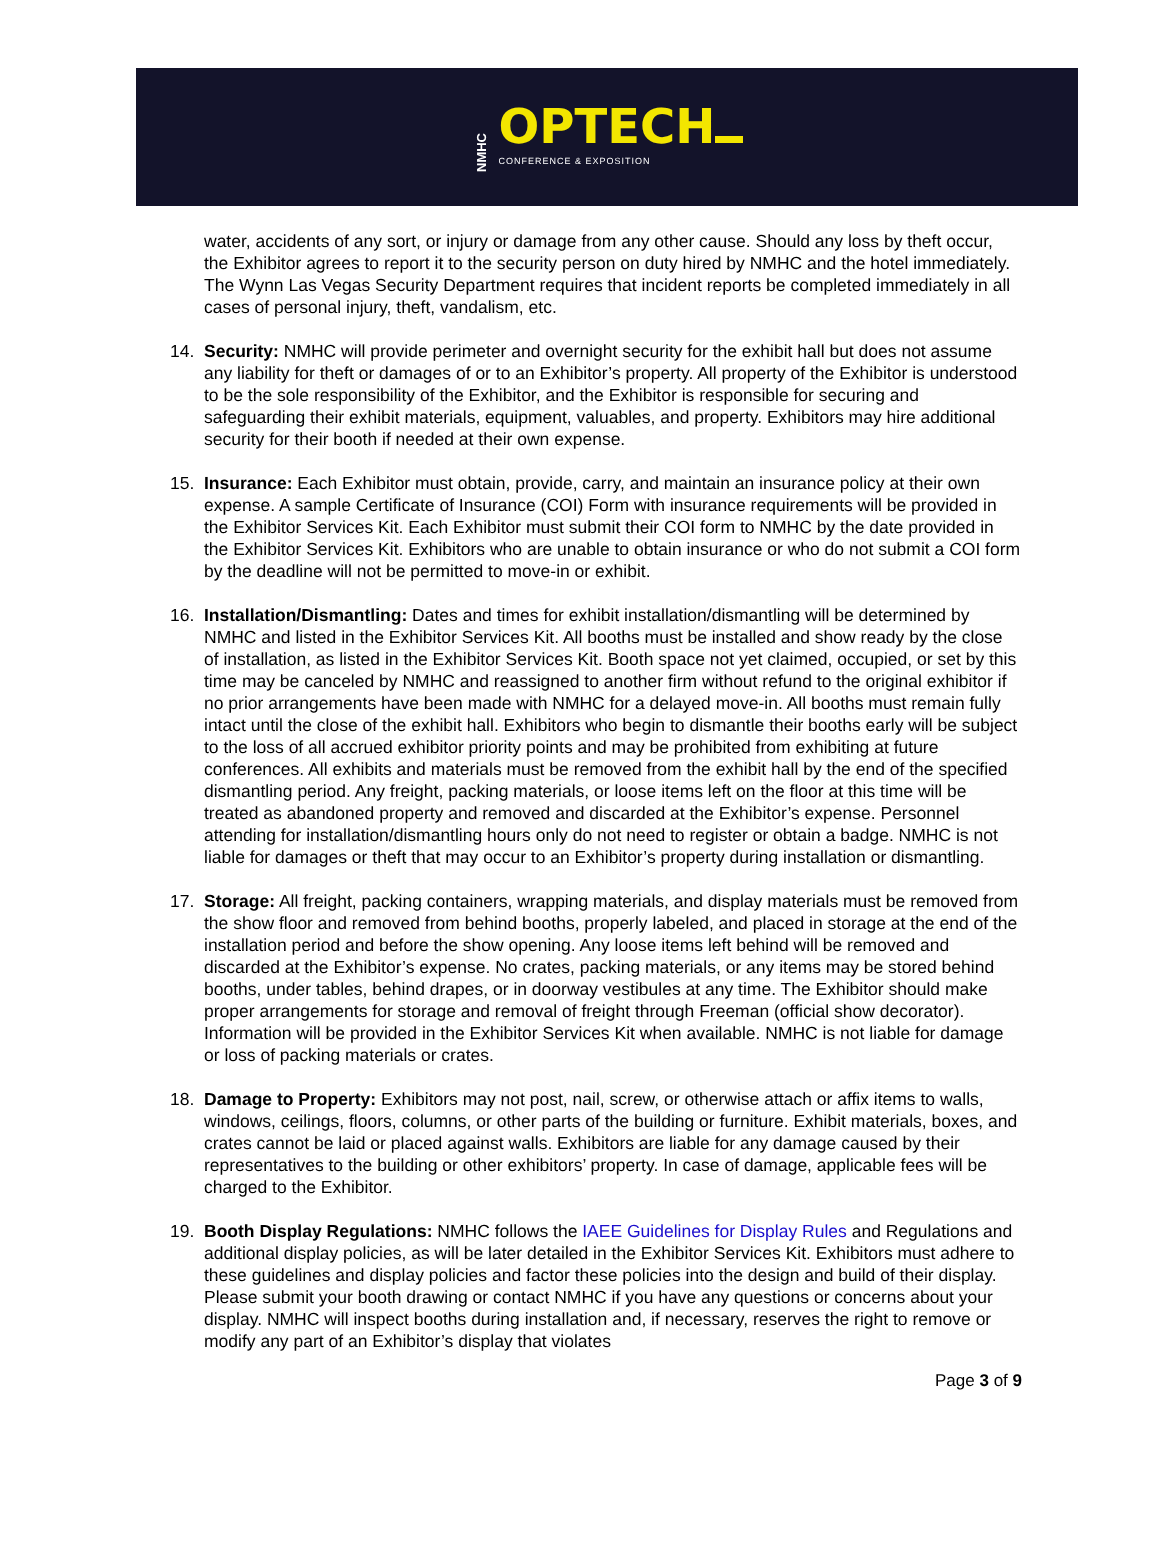NMHC
OPTECH
CONFERENCE & EXPOSITION
water, accidents of any sort, or injury or damage from any other cause. Should any loss by theft occur, the Exhibitor agrees to report it to the security person on duty hired by NMHC and the hotel immediately. The Wynn Las Vegas Security Department requires that incident reports be completed immediately in all cases of personal injury, theft, vandalism, etc.
14. Security: NMHC will provide perimeter and overnight security for the exhibit hall but does not assume any liability for theft or damages of or to an Exhibitor’s property. All property of the Exhibitor is understood to be the sole responsibility of the Exhibitor, and the Exhibitor is responsible for securing and safeguarding their exhibit materials, equipment, valuables, and property. Exhibitors may hire additional security for their booth if needed at their own expense.
15. Insurance: Each Exhibitor must obtain, provide, carry, and maintain an insurance policy at their own expense. A sample Certificate of Insurance (COI) Form with insurance requirements will be provided in the Exhibitor Services Kit. Each Exhibitor must submit their COI form to NMHC by the date provided in the Exhibitor Services Kit. Exhibitors who are unable to obtain insurance or who do not submit a COI form by the deadline will not be permitted to move-in or exhibit.
16. Installation/Dismantling: Dates and times for exhibit installation/dismantling will be determined by NMHC and listed in the Exhibitor Services Kit. All booths must be installed and show ready by the close of installation, as listed in the Exhibitor Services Kit. Booth space not yet claimed, occupied, or set by this time may be canceled by NMHC and reassigned to another firm without refund to the original exhibitor if no prior arrangements have been made with NMHC for a delayed move-in. All booths must remain fully intact until the close of the exhibit hall. Exhibitors who begin to dismantle their booths early will be subject to the loss of all accrued exhibitor priority points and may be prohibited from exhibiting at future conferences. All exhibits and materials must be removed from the exhibit hall by the end of the specified dismantling period. Any freight, packing materials, or loose items left on the floor at this time will be treated as abandoned property and removed and discarded at the Exhibitor’s expense. Personnel attending for installation/dismantling hours only do not need to register or obtain a badge. NMHC is not liable for damages or theft that may occur to an Exhibitor’s property during installation or dismantling.
17. Storage: All freight, packing containers, wrapping materials, and display materials must be removed from the show floor and removed from behind booths, properly labeled, and placed in storage at the end of the installation period and before the show opening. Any loose items left behind will be removed and discarded at the Exhibitor’s expense. No crates, packing materials, or any items may be stored behind booths, under tables, behind drapes, or in doorway vestibules at any time. The Exhibitor should make proper arrangements for storage and removal of freight through Freeman (official show decorator). Information will be provided in the Exhibitor Services Kit when available. NMHC is not liable for damage or loss of packing materials or crates.
18. Damage to Property: Exhibitors may not post, nail, screw, or otherwise attach or affix items to walls, windows, ceilings, floors, columns, or other parts of the building or furniture. Exhibit materials, boxes, and crates cannot be laid or placed against walls. Exhibitors are liable for any damage caused by their representatives to the building or other exhibitors’ property. In case of damage, applicable fees will be charged to the Exhibitor.
19. Booth Display Regulations: NMHC follows the IAEE Guidelines for Display Rules and Regulations and additional display policies, as will be later detailed in the Exhibitor Services Kit. Exhibitors must adhere to these guidelines and display policies and factor these policies into the design and build of their display. Please submit your booth drawing or contact NMHC if you have any questions or concerns about your display. NMHC will inspect booths during installation and, if necessary, reserves the right to remove or modify any part of an Exhibitor’s display that violates
Page 3 of 9